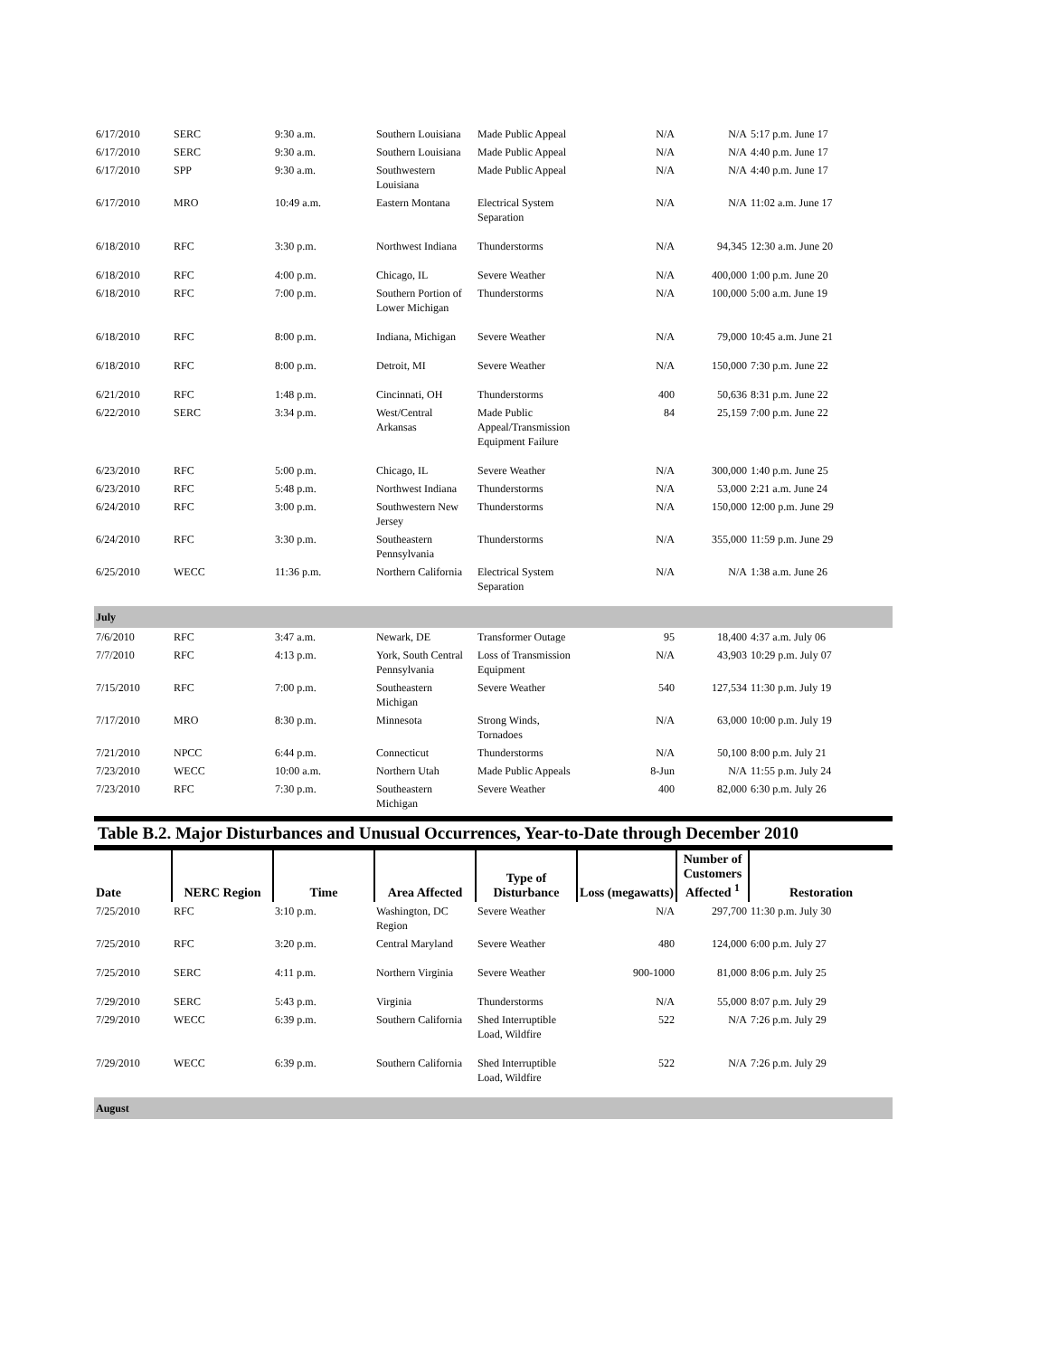| 6/17/2010 | SERC | 9:30 a.m. | Southern Louisiana | Made Public Appeal | N/A | N/A | 5:17 p.m. June 17 |
| 6/17/2010 | SERC | 9:30 a.m. | Southern Louisiana | Made Public Appeal | N/A | N/A | 4:40 p.m. June 17 |
| 6/17/2010 | SPP | 9:30 a.m. | Southwestern Louisiana | Made Public Appeal | N/A | N/A | 4:40 p.m. June 17 |
| 6/17/2010 | MRO | 10:49 a.m. | Eastern Montana | Electrical System Separation | N/A | N/A | 11:02 a.m. June 17 |
| 6/18/2010 | RFC | 3:30 p.m. | Northwest Indiana | Thunderstorms | N/A | 94,345 | 12:30 a.m. June 20 |
| 6/18/2010 | RFC | 4:00 p.m. | Chicago, IL | Severe Weather | N/A | 400,000 | 1:00 p.m. June 20 |
| 6/18/2010 | RFC | 7:00 p.m. | Southern Portion of Lower Michigan | Thunderstorms | N/A | 100,000 | 5:00 a.m. June 19 |
| 6/18/2010 | RFC | 8:00 p.m. | Indiana, Michigan | Severe Weather | N/A | 79,000 | 10:45 a.m. June 21 |
| 6/18/2010 | RFC | 8:00 p.m. | Detroit, MI | Severe Weather | N/A | 150,000 | 7:30 p.m. June 22 |
| 6/21/2010 | RFC | 1:48 p.m. | Cincinnati, OH | Thunderstorms | 400 | 50,636 | 8:31 p.m. June 22 |
| 6/22/2010 | SERC | 3:34 p.m. | West/Central Arkansas | Made Public Appeal/Transmission Equipment Failure | 84 | 25,159 | 7:00 p.m. June 22 |
| 6/23/2010 | RFC | 5:00 p.m. | Chicago, IL | Severe Weather | N/A | 300,000 | 1:40 p.m. June 25 |
| 6/23/2010 | RFC | 5:48 p.m. | Northwest Indiana | Thunderstorms | N/A | 53,000 | 2:21 a.m. June 24 |
| 6/24/2010 | RFC | 3:00 p.m. | Southwestern New Jersey | Thunderstorms | N/A | 150,000 | 12:00 p.m. June 29 |
| 6/24/2010 | RFC | 3:30 p.m. | Southeastern Pennsylvania | Thunderstorms | N/A | 355,000 | 11:59 p.m. June 29 |
| 6/25/2010 | WECC | 11:36 p.m. | Northern California | Electrical System Separation | N/A | N/A | 1:38 a.m. June 26 |
| July | | | | | | | |
| 7/6/2010 | RFC | 3:47 a.m. | Newark, DE | Transformer Outage | 95 | 18,400 | 4:37 a.m. July 06 |
| 7/7/2010 | RFC | 4:13 p.m. | York, South Central Pennsylvania | Loss of Transmission Equipment | N/A | 43,903 | 10:29 p.m. July 07 |
| 7/15/2010 | RFC | 7:00 p.m. | Southeastern Michigan | Severe Weather | 540 | 127,534 | 11:30 p.m. July 19 |
| 7/17/2010 | MRO | 8:30 p.m. | Minnesota | Strong Winds, Tornadoes | N/A | 63,000 | 10:00 p.m. July 19 |
| 7/21/2010 | NPCC | 6:44 p.m. | Connecticut | Thunderstorms | N/A | 50,100 | 8:00 p.m. July 21 |
| 7/23/2010 | WECC | 10:00 a.m. | Northern Utah | Made Public Appeals | 8-Jun | N/A | 11:55 p.m. July 24 |
| 7/23/2010 | RFC | 7:30 p.m. | Southeastern Michigan | Severe Weather | 400 | 82,000 | 6:30 p.m. July 26 |
Table B.2. Major Disturbances and Unusual Occurrences, Year-to-Date through December 2010
| Date | NERC Region | Time | Area Affected | Type of Disturbance | Loss (megawatts) | Number of Customers Affected <sup>1</sup> | Restoration |
| --- | --- | --- | --- | --- | --- | --- | --- |
| 7/25/2010 | RFC | 3:10 p.m. | Washington, DC Region | Severe Weather | N/A | 297,700 | 11:30 p.m. July 30 |
| 7/25/2010 | RFC | 3:20 p.m. | Central Maryland | Severe Weather | 480 | 124,000 | 6:00 p.m. July 27 |
| 7/25/2010 | SERC | 4:11 p.m. | Northern Virginia | Severe Weather | 900-1000 | 81,000 | 8:06 p.m. July 25 |
| 7/29/2010 | SERC | 5:43 p.m. | Virginia | Thunderstorms | N/A | 55,000 | 8:07 p.m. July 29 |
| 7/29/2010 | WECC | 6:39 p.m. | Southern California | Shed Interruptible Load, Wildfire | 522 | N/A | 7:26 p.m. July 29 |
| 7/29/2010 | WECC | 6:39 p.m. | Southern California | Shed Interruptible Load, Wildfire | 522 | N/A | 7:26 p.m. July 29 |
| August | | | | | | | |